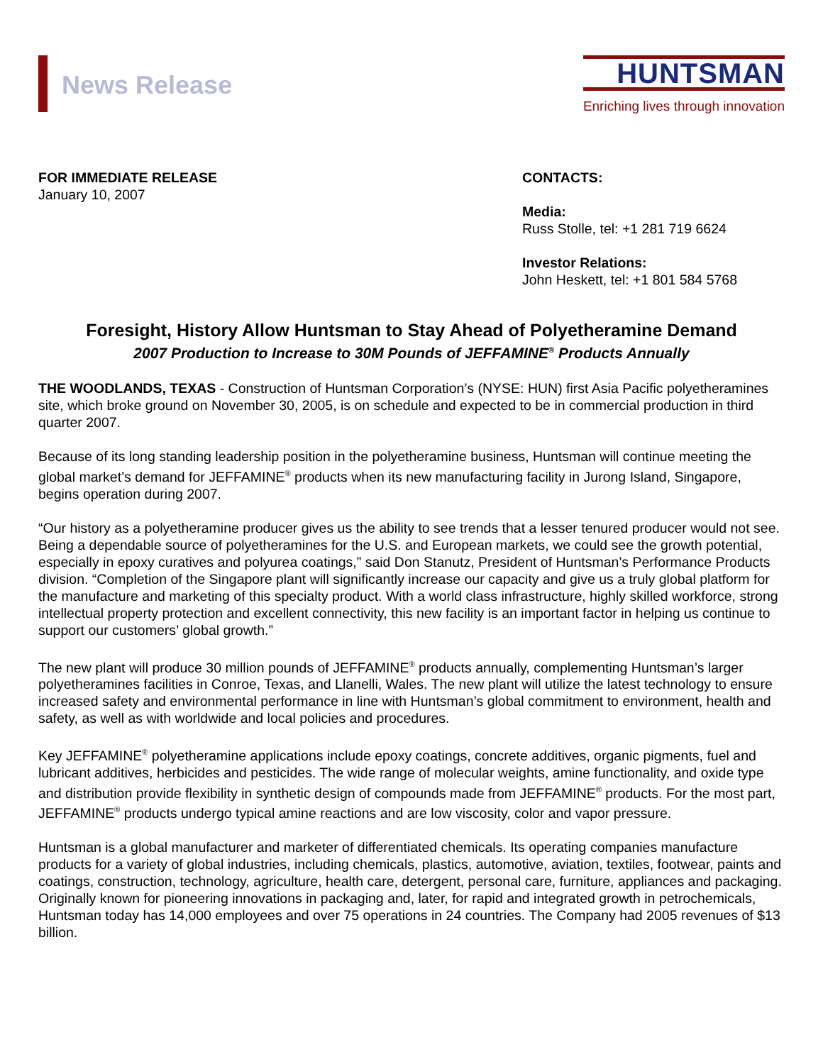News Release
HUNTSMAN
Enriching lives through innovation
FOR IMMEDIATE RELEASE
January 10, 2007
CONTACTS:
Media:
Russ Stolle, tel: +1 281 719 6624
Investor Relations:
John Heskett, tel: +1 801 584 5768
Foresight, History Allow Huntsman to Stay Ahead of Polyetheramine Demand
2007 Production to Increase to 30M Pounds of JEFFAMINE<sup>®</sup> Products Annually
THE WOODLANDS, TEXAS - Construction of Huntsman Corporation’s (NYSE: HUN) first Asia Pacific polyetheramines site, which broke ground on November 30, 2005, is on schedule and expected to be in commercial production in third quarter 2007.
Because of its long standing leadership position in the polyetheramine business, Huntsman will continue meeting the global market’s demand for JEFFAMINE<sup>®</sup> products when its new manufacturing facility in Jurong Island, Singapore, begins operation during 2007.
“Our history as a polyetheramine producer gives us the ability to see trends that a lesser tenured producer would not see. Being a dependable source of polyetheramines for the U.S. and European markets, we could see the growth potential, especially in epoxy curatives and polyurea coatings,” said Don Stanutz, President of Huntsman’s Performance Products division. “Completion of the Singapore plant will significantly increase our capacity and give us a truly global platform for the manufacture and marketing of this specialty product. With a world class infrastructure, highly skilled workforce, strong intellectual property protection and excellent connectivity, this new facility is an important factor in helping us continue to support our customers’ global growth.”
The new plant will produce 30 million pounds of JEFFAMINE<sup>®</sup> products annually, complementing Huntsman’s larger polyetheramines facilities in Conroe, Texas, and Llanelli, Wales. The new plant will utilize the latest technology to ensure increased safety and environmental performance in line with Huntsman’s global commitment to environment, health and safety, as well as with worldwide and local policies and procedures.
Key JEFFAMINE<sup>®</sup> polyetheramine applications include epoxy coatings, concrete additives, organic pigments, fuel and lubricant additives, herbicides and pesticides. The wide range of molecular weights, amine functionality, and oxide type and distribution provide flexibility in synthetic design of compounds made from JEFFAMINE<sup>®</sup> products. For the most part, JEFFAMINE<sup>®</sup> products undergo typical amine reactions and are low viscosity, color and vapor pressure.
Huntsman is a global manufacturer and marketer of differentiated chemicals. Its operating companies manufacture products for a variety of global industries, including chemicals, plastics, automotive, aviation, textiles, footwear, paints and coatings, construction, technology, agriculture, health care, detergent, personal care, furniture, appliances and packaging. Originally known for pioneering innovations in packaging and, later, for rapid and integrated growth in petrochemicals, Huntsman today has 14,000 employees and over 75 operations in 24 countries. The Company had 2005 revenues of $13 billion.